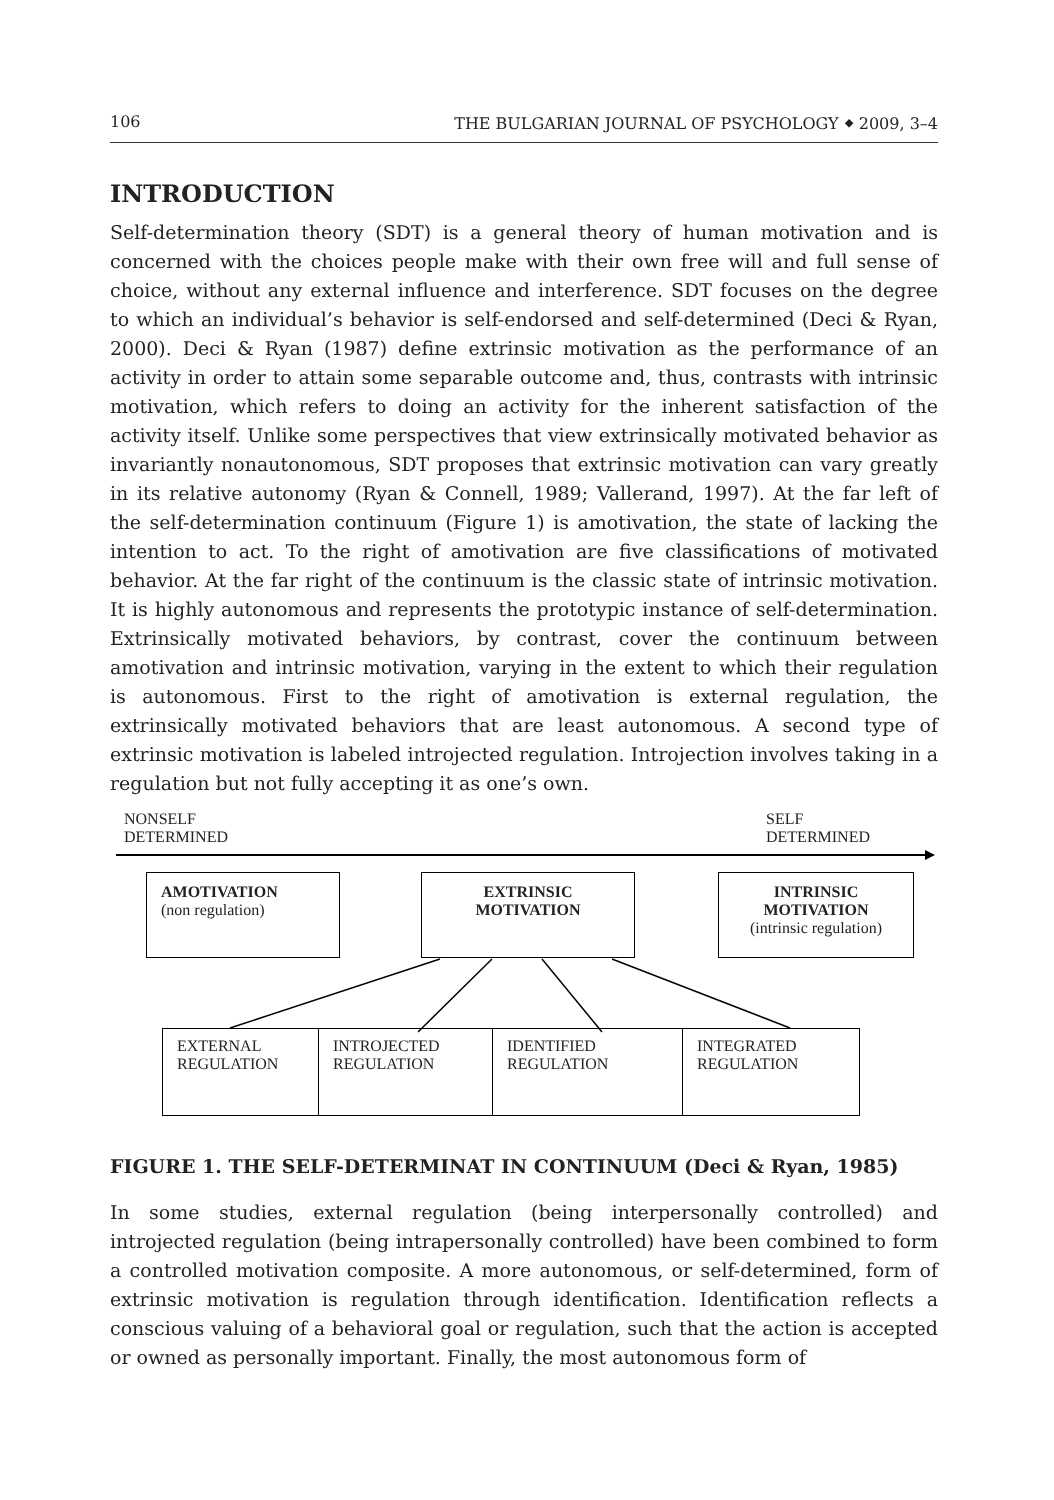106 THE BULGARIAN JOURNAL OF PSYCHOLOGY ⬥ 2009, 3–4
INTRODUCTION
Self-determination theory (SDT) is a general theory of human motivation and is concerned with the choices people make with their own free will and full sense of choice, without any external influence and interference. SDT focuses on the degree to which an individual’s behavior is self-endorsed and self-determined (Deci & Ryan, 2000). Deci & Ryan (1987) define extrinsic motivation as the performance of an activity in order to attain some separable outcome and, thus, contrasts with intrinsic motivation, which refers to doing an activity for the inherent satisfaction of the activity itself. Unlike some perspectives that view extrinsically motivated behavior as invariantly nonautonomous, SDT proposes that extrinsic motivation can vary greatly in its relative autonomy (Ryan & Connell, 1989; Vallerand, 1997). At the far left of the self-determination continuum (Figure 1) is amotivation, the state of lacking the intention to act. To the right of amotivation are five classifications of motivated behavior. At the far right of the continuum is the classic state of intrinsic motivation. It is highly autonomous and represents the prototypic instance of self-determination. Extrinsically motivated behaviors, by contrast, cover the continuum between amotivation and intrinsic motivation, varying in the extent to which their regulation is autonomous. First to the right of amotivation is external regulation, the extrinsically motivated behaviors that are least autonomous. A second type of extrinsic motivation is labeled introjected regulation. Introjection involves taking in a regulation but not fully accepting it as one’s own.
NONSELF
DETERMINED
SELF
DETERMINED
AMOTIVATION
(non regulation)
EXTRINSIC
MOTIVATION
INTRINSIC
MOTIVATION
(intrinsic regulation)
EXTERNAL
REGULATION INTROJECTED
REGULATION IDENTIFIED
REGULATION INTEGRATED
REGULATION
FIGURE 1. THE SELF-DETERMINAT IN CONTINUUM (Deci & Ryan, 1985)
In some studies, external regulation (being interpersonally controlled) and introjected regulation (being intrapersonally controlled) have been combined to form a controlled motivation composite. A more autonomous, or self-determined, form of extrinsic motivation is regulation through identification. Identification reflects a conscious valuing of a behavioral goal or regulation, such that the action is accepted or owned as personally important. Finally, the most autonomous form of